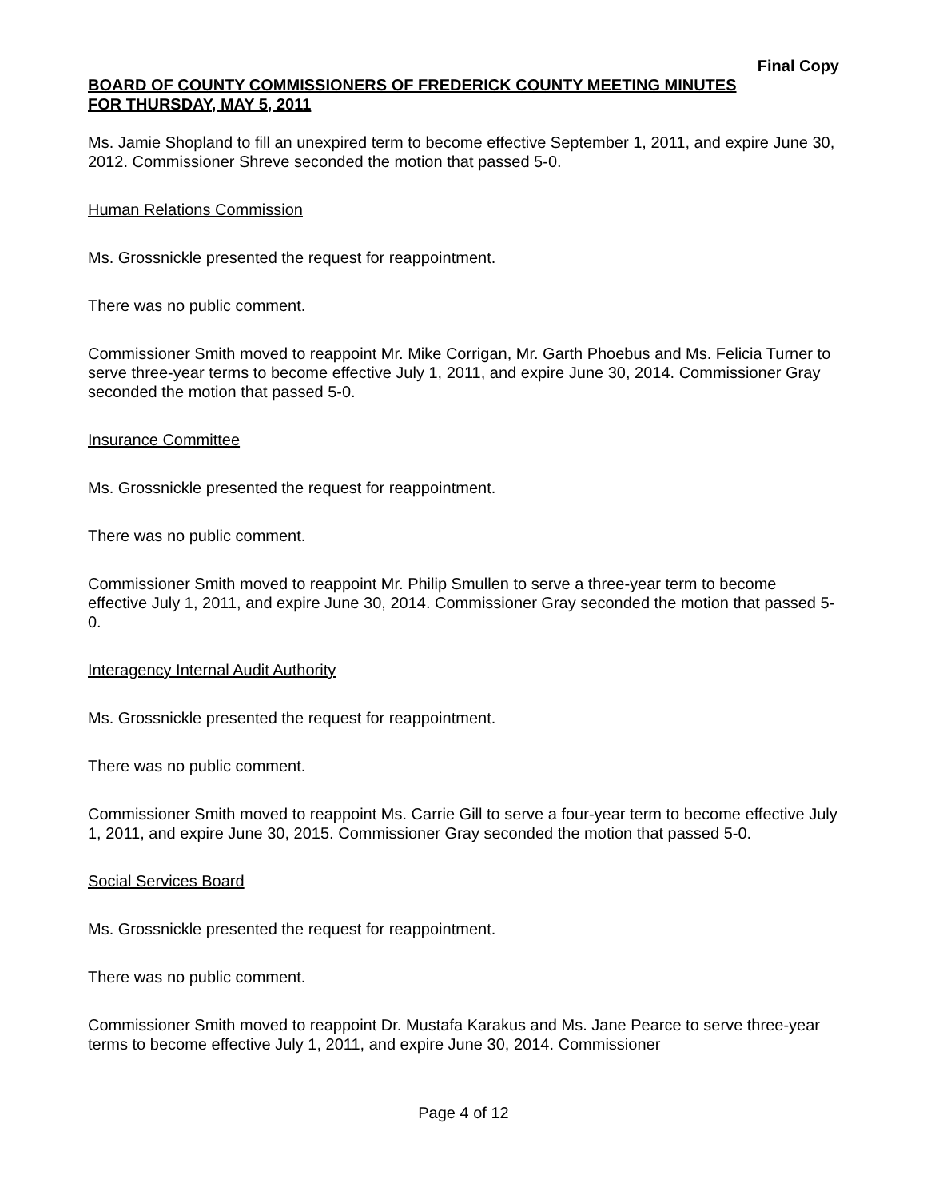Final Copy
BOARD OF COUNTY COMMISSIONERS OF FREDERICK COUNTY MEETING MINUTES
FOR THURSDAY, MAY 5, 2011
Ms. Jamie Shopland to fill an unexpired term to become effective September 1, 2011, and expire June 30, 2012. Commissioner Shreve seconded the motion that passed 5-0.
Human Relations Commission
Ms. Grossnickle presented the request for reappointment.
There was no public comment.
Commissioner Smith moved to reappoint Mr. Mike Corrigan, Mr. Garth Phoebus and Ms. Felicia Turner to serve three-year terms to become effective July 1, 2011, and expire June 30, 2014. Commissioner Gray seconded the motion that passed 5-0.
Insurance Committee
Ms. Grossnickle presented the request for reappointment.
There was no public comment.
Commissioner Smith moved to reappoint Mr. Philip Smullen to serve a three-year term to become effective July 1, 2011, and expire June 30, 2014. Commissioner Gray seconded the motion that passed 5-0.
Interagency Internal Audit Authority
Ms. Grossnickle presented the request for reappointment.
There was no public comment.
Commissioner Smith moved to reappoint Ms. Carrie Gill to serve a four-year term to become effective July 1, 2011, and expire June 30, 2015. Commissioner Gray seconded the motion that passed 5-0.
Social Services Board
Ms. Grossnickle presented the request for reappointment.
There was no public comment.
Commissioner Smith moved to reappoint Dr. Mustafa Karakus and Ms. Jane Pearce to serve three-year terms to become effective July 1, 2011, and expire June 30, 2014. Commissioner
Page 4 of 12